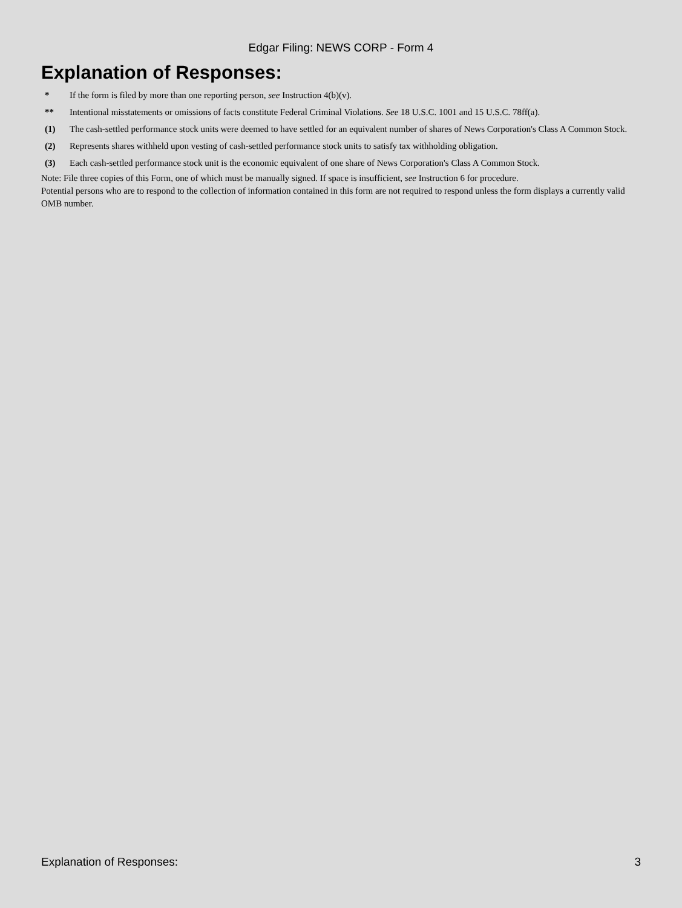Edgar Filing: NEWS CORP - Form 4
Explanation of Responses:
| * | If the form is filed by more than one reporting person, see Instruction 4(b)(v). |
| ** | Intentional misstatements or omissions of facts constitute Federal Criminal Violations. See 18 U.S.C. 1001 and 15 U.S.C. 78ff(a). |
| (1) | The cash-settled performance stock units were deemed to have settled for an equivalent number of shares of News Corporation's Class A Common Stock. |
| (2) | Represents shares withheld upon vesting of cash-settled performance stock units to satisfy tax withholding obligation. |
| (3) | Each cash-settled performance stock unit is the economic equivalent of one share of News Corporation's Class A Common Stock. |
Note: File three copies of this Form, one of which must be manually signed. If space is insufficient, see Instruction 6 for procedure.
Potential persons who are to respond to the collection of information contained in this form are not required to respond unless the form displays a currently valid OMB number.
Explanation of Responses: 3